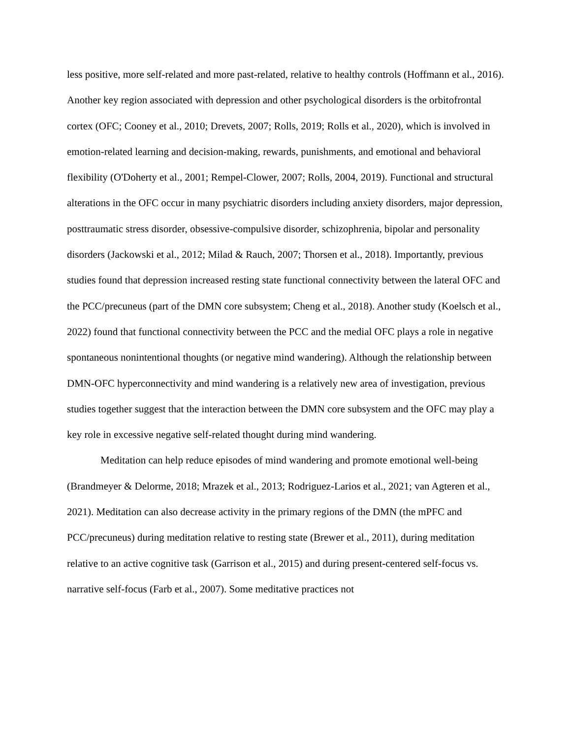less positive, more self-related and more past-related, relative to healthy controls (Hoffmann et al., 2016). Another key region associated with depression and other psychological disorders is the orbitofrontal cortex (OFC; Cooney et al., 2010; Drevets, 2007; Rolls, 2019; Rolls et al., 2020), which is involved in emotion-related learning and decision-making, rewards, punishments, and emotional and behavioral flexibility (O'Doherty et al., 2001; Rempel-Clower, 2007; Rolls, 2004, 2019). Functional and structural alterations in the OFC occur in many psychiatric disorders including anxiety disorders, major depression, posttraumatic stress disorder, obsessive-compulsive disorder, schizophrenia, bipolar and personality disorders (Jackowski et al., 2012; Milad & Rauch, 2007; Thorsen et al., 2018). Importantly, previous studies found that depression increased resting state functional connectivity between the lateral OFC and the PCC/precuneus (part of the DMN core subsystem; Cheng et al., 2018). Another study (Koelsch et al., 2022) found that functional connectivity between the PCC and the medial OFC plays a role in negative spontaneous nonintentional thoughts (or negative mind wandering). Although the relationship between DMN-OFC hyperconnectivity and mind wandering is a relatively new area of investigation, previous studies together suggest that the interaction between the DMN core subsystem and the OFC may play a key role in excessive negative self-related thought during mind wandering.
Meditation can help reduce episodes of mind wandering and promote emotional well-being (Brandmeyer & Delorme, 2018; Mrazek et al., 2013; Rodriguez-Larios et al., 2021; van Agteren et al., 2021). Meditation can also decrease activity in the primary regions of the DMN (the mPFC and PCC/precuneus) during meditation relative to resting state (Brewer et al., 2011), during meditation relative to an active cognitive task (Garrison et al., 2015) and during present-centered self-focus vs. narrative self-focus (Farb et al., 2007). Some meditative practices not